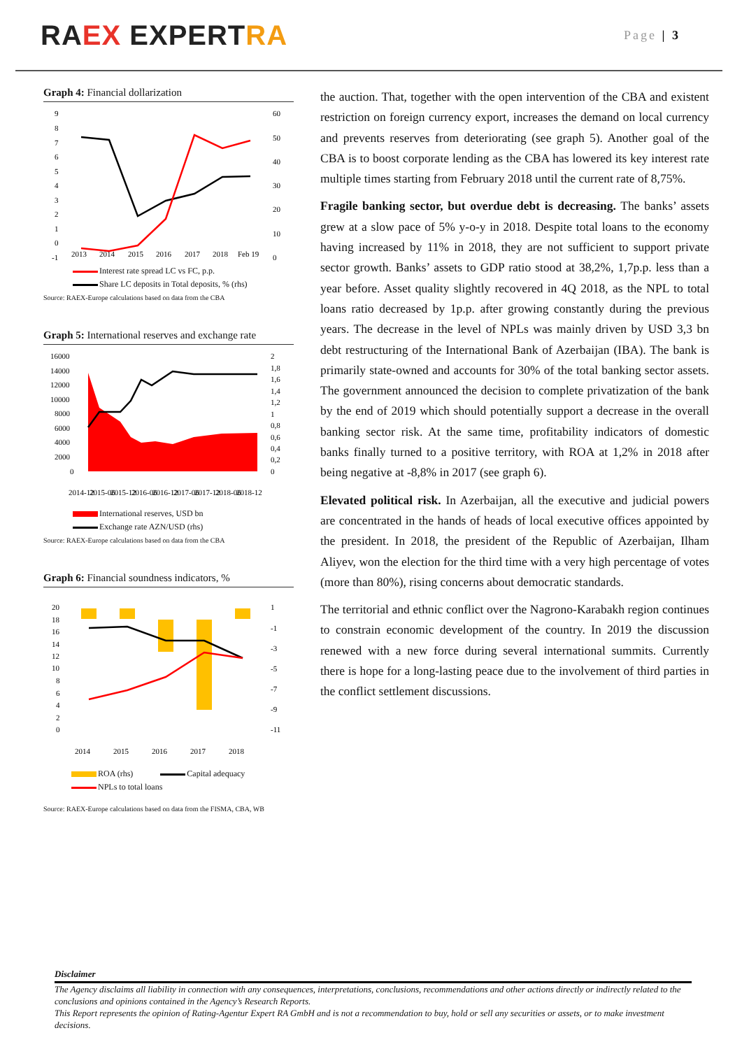RA EX EXPERT RA
Page | 3
Graph 4: Financial dollarization
9
8
7
6
5
4
3
2
1
0
-1
60
50
40
30
20
10
0
2013
2014
2015
2016
2017
2018
Feb 19
Interest rate spread LC vs FC, p.p.
Share LC deposits in Total deposits, % (rhs)
Source: RAEX-Europe calculations based on data from the CBA
Graph 5: International reserves and exchange rate
16000
14000
12000
10000
8000
6000
4000
2000
0
2
1,8
1,6
1,4
1,2
1
0,8
0,6
0,4
0,2
0
2014-12
2015-06
2015-12
2016-06
2016-12
2017-06
2017-12
2018-06
2018-12
International reserves, USD bn
Exchange rate AZN/USD (rhs)
Source: RAEX-Europe calculations based on data from the CBA
Graph 6: Financial soundness indicators, %
20
18
16
14
12
10
8
6
4
2
0
1
-1
-3
-5
-7
-9
-11
2014
2015
2016
2017
2018
ROA (rhs) Capital adequacy
NPLs to total loans
Source: RAEX-Europe calculations based on data from the FISMA, CBA, WB
the auction. That, together with the open intervention of the CBA and existent restriction on foreign currency export, increases the demand on local currency and prevents reserves from deteriorating (see graph 5). Another goal of the CBA is to boost corporate lending as the CBA has lowered its key interest rate multiple times starting from February 2018 until the current rate of 8,75%.
Fragile banking sector, but overdue debt is decreasing. The banks’ assets grew at a slow pace of 5% y-o-y in 2018. Despite total loans to the economy having increased by 11% in 2018, they are not sufficient to support private sector growth. Banks’ assets to GDP ratio stood at 38,2%, 1,7p.p. less than a year before. Asset quality slightly recovered in 4Q 2018, as the NPL to total loans ratio decreased by 1p.p. after growing constantly during the previous years. The decrease in the level of NPLs was mainly driven by USD 3,3 bn debt restructuring of the International Bank of Azerbaijan (IBA). The bank is primarily state-owned and accounts for 30% of the total banking sector assets. The government announced the decision to complete privatization of the bank by the end of 2019 which should potentially support a decrease in the overall banking sector risk. At the same time, profitability indicators of domestic banks finally turned to a positive territory, with ROA at 1,2% in 2018 after being negative at -8,8% in 2017 (see graph 6).
Elevated political risk. In Azerbaijan, all the executive and judicial powers are concentrated in the hands of heads of local executive offices appointed by the president. In 2018, the president of the Republic of Azerbaijan, Ilham Aliyev, won the election for the third time with a very high percentage of votes (more than 80%), rising concerns about democratic standards.
The territorial and ethnic conflict over the Nagrono-Karabakh region continues to constrain economic development of the country. In 2019 the discussion renewed with a new force during several international summits. Currently there is hope for a long-lasting peace due to the involvement of third parties in the conflict settlement discussions.
Disclaimer
The Agency disclaims all liability in connection with any consequences, interpretations, conclusions, recommendations and other actions directly or indirectly related to the conclusions and opinions contained in the Agency’s Research Reports.
This Report represents the opinion of Rating-Agentur Expert RA GmbH and is not a recommendation to buy, hold or sell any securities or assets, or to make investment decisions.